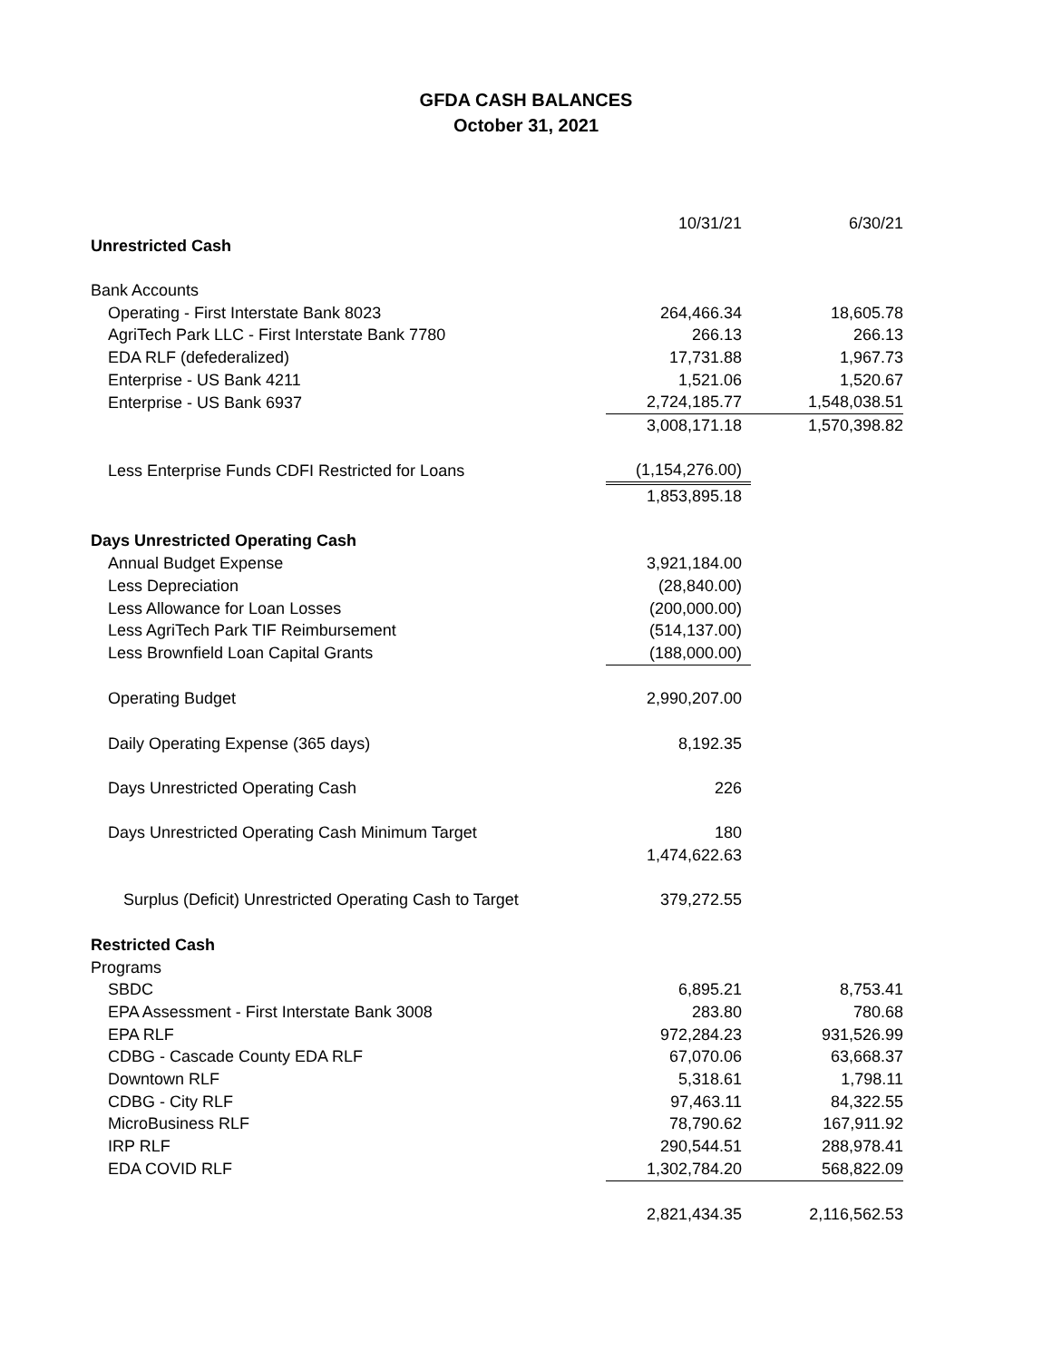GFDA CASH BALANCES
October 31, 2021
| | 10/31/21 | 6/30/21 |
| Unrestricted Cash | | |
| Bank Accounts | | |
| Operating - First Interstate Bank 8023 | 264,466.34 | 18,605.78 |
| AgriTech Park LLC - First Interstate Bank 7780 | 266.13 | 266.13 |
| EDA RLF (defederalized) | 17,731.88 | 1,967.73 |
| Enterprise - US Bank 4211 | 1,521.06 | 1,520.67 |
| Enterprise - US Bank 6937 | 2,724,185.77 | 1,548,038.51 |
| | 3,008,171.18 | 1,570,398.82 |
| Less Enterprise Funds CDFI Restricted for Loans | (1,154,276.00) | |
| | 1,853,895.18 | |
| Days Unrestricted Operating Cash | | |
| Annual Budget Expense | 3,921,184.00 | |
| Less Depreciation | (28,840.00) | |
| Less Allowance for Loan Losses | (200,000.00) | |
| Less AgriTech Park TIF Reimbursement | (514,137.00) | |
| Less Brownfield Loan Capital Grants | (188,000.00) | |
| Operating Budget | 2,990,207.00 | |
| Daily Operating Expense (365 days) | 8,192.35 | |
| Days Unrestricted Operating Cash | 226 | |
| Days Unrestricted Operating Cash Minimum Target | 180 | |
| | 1,474,622.63 | |
| Surplus (Deficit) Unrestricted Operating Cash to Target | 379,272.55 | |
| Restricted Cash | | |
| Programs | | |
| SBDC | 6,895.21 | 8,753.41 |
| EPA Assessment - First Interstate Bank 3008 | 283.80 | 780.68 |
| EPA RLF | 972,284.23 | 931,526.99 |
| CDBG - Cascade County EDA RLF | 67,070.06 | 63,668.37 |
| Downtown RLF | 5,318.61 | 1,798.11 |
| CDBG - City RLF | 97,463.11 | 84,322.55 |
| MicroBusiness RLF | 78,790.62 | 167,911.92 |
| IRP RLF | 290,544.51 | 288,978.41 |
| EDA COVID RLF | 1,302,784.20 | 568,822.09 |
| | 2,821,434.35 | 2,116,562.53 |